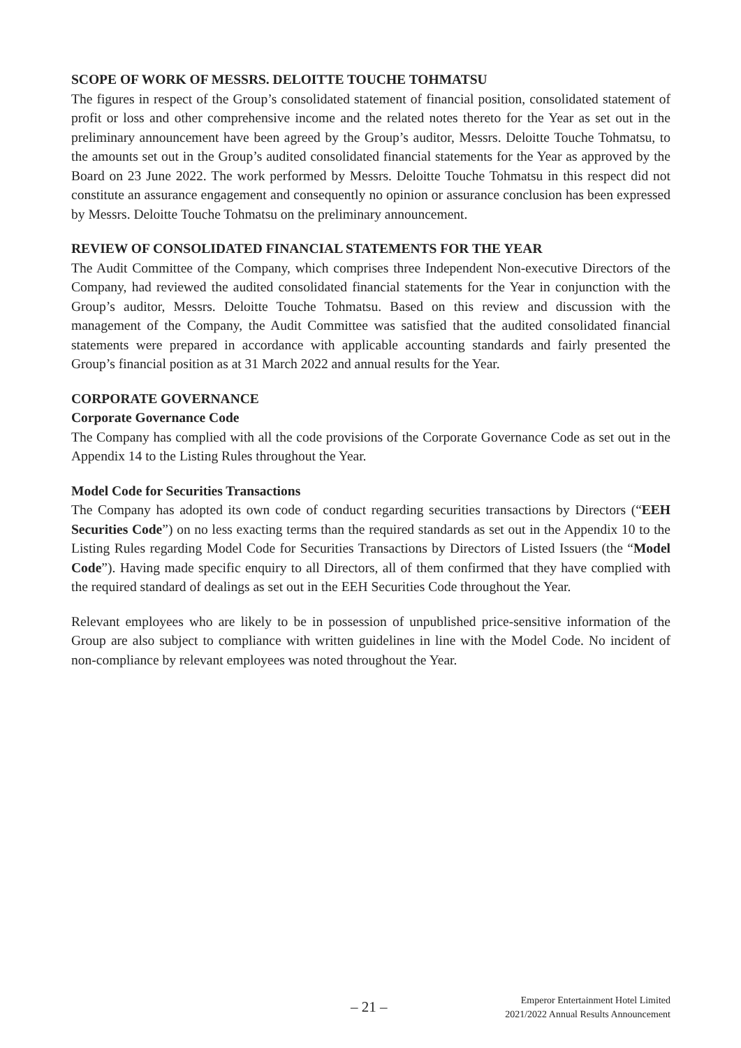SCOPE OF WORK OF MESSRS. DELOITTE TOUCHE TOHMATSU
The figures in respect of the Group’s consolidated statement of financial position, consolidated statement of profit or loss and other comprehensive income and the related notes thereto for the Year as set out in the preliminary announcement have been agreed by the Group’s auditor, Messrs. Deloitte Touche Tohmatsu, to the amounts set out in the Group’s audited consolidated financial statements for the Year as approved by the Board on 23 June 2022. The work performed by Messrs. Deloitte Touche Tohmatsu in this respect did not constitute an assurance engagement and consequently no opinion or assurance conclusion has been expressed by Messrs. Deloitte Touche Tohmatsu on the preliminary announcement.
REVIEW OF CONSOLIDATED FINANCIAL STATEMENTS FOR THE YEAR
The Audit Committee of the Company, which comprises three Independent Non-executive Directors of the Company, had reviewed the audited consolidated financial statements for the Year in conjunction with the Group’s auditor, Messrs. Deloitte Touche Tohmatsu. Based on this review and discussion with the management of the Company, the Audit Committee was satisfied that the audited consolidated financial statements were prepared in accordance with applicable accounting standards and fairly presented the Group’s financial position as at 31 March 2022 and annual results for the Year.
CORPORATE GOVERNANCE
Corporate Governance Code
The Company has complied with all the code provisions of the Corporate Governance Code as set out in the Appendix 14 to the Listing Rules throughout the Year.
Model Code for Securities Transactions
The Company has adopted its own code of conduct regarding securities transactions by Directors (“EEH Securities Code”) on no less exacting terms than the required standards as set out in the Appendix 10 to the Listing Rules regarding Model Code for Securities Transactions by Directors of Listed Issuers (the “Model Code”). Having made specific enquiry to all Directors, all of them confirmed that they have complied with the required standard of dealings as set out in the EEH Securities Code throughout the Year.
Relevant employees who are likely to be in possession of unpublished price-sensitive information of the Group are also subject to compliance with written guidelines in line with the Model Code. No incident of non-compliance by relevant employees was noted throughout the Year.
– 21 –
Emperor Entertainment Hotel Limited
2021/2022 Annual Results Announcement